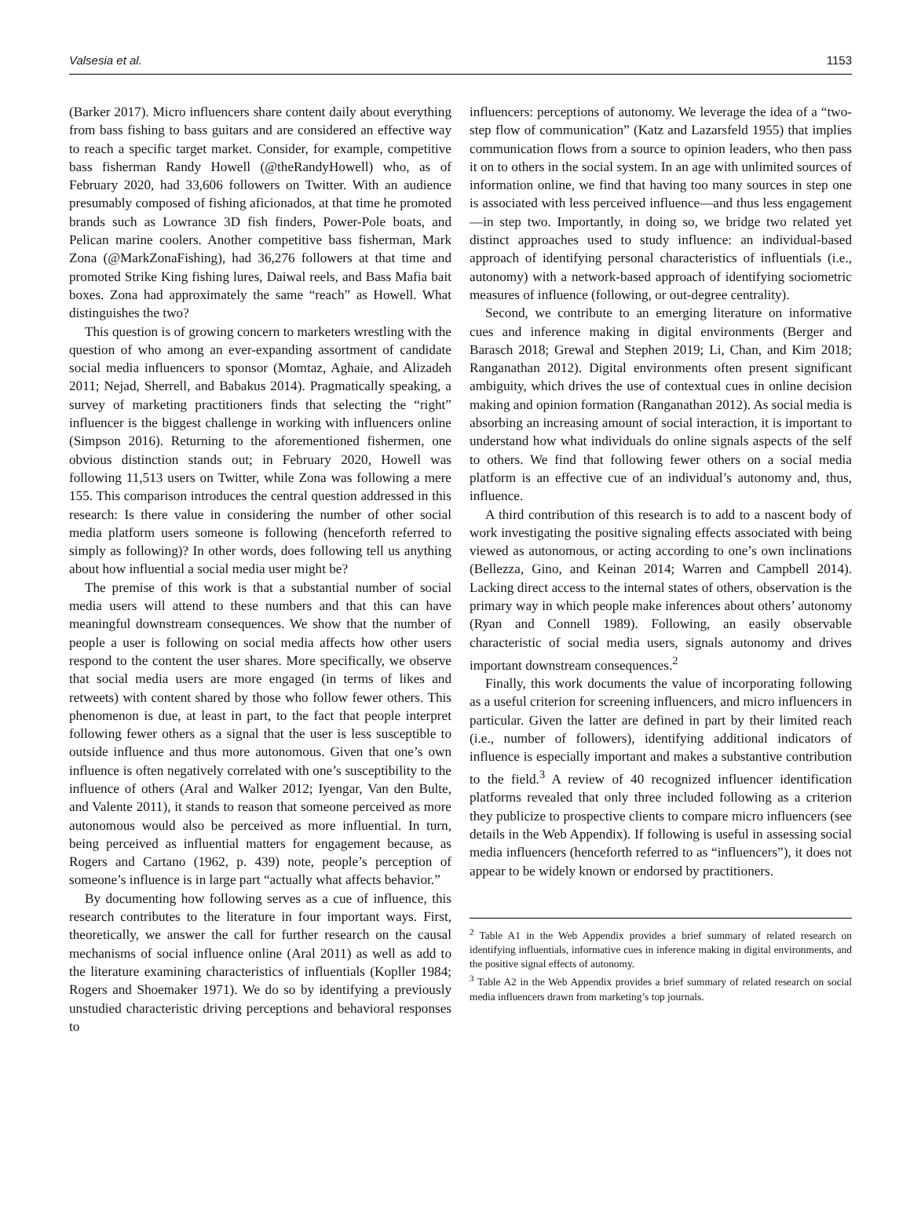Valsesia et al. 1153
(Barker 2017). Micro influencers share content daily about everything from bass fishing to bass guitars and are considered an effective way to reach a specific target market. Consider, for example, competitive bass fisherman Randy Howell (@theRandyHowell) who, as of February 2020, had 33,606 followers on Twitter. With an audience presumably composed of fishing aficionados, at that time he promoted brands such as Lowrance 3D fish finders, Power-Pole boats, and Pelican marine coolers. Another competitive bass fisherman, Mark Zona (@MarkZonaFishing), had 36,276 followers at that time and promoted Strike King fishing lures, Daiwal reels, and Bass Mafia bait boxes. Zona had approximately the same “reach” as Howell. What distinguishes the two?
This question is of growing concern to marketers wrestling with the question of who among an ever-expanding assortment of candidate social media influencers to sponsor (Momtaz, Aghaie, and Alizadeh 2011; Nejad, Sherrell, and Babakus 2014). Pragmatically speaking, a survey of marketing practitioners finds that selecting the “right” influencer is the biggest challenge in working with influencers online (Simpson 2016). Returning to the aforementioned fishermen, one obvious distinction stands out; in February 2020, Howell was following 11,513 users on Twitter, while Zona was following a mere 155. This comparison introduces the central question addressed in this research: Is there value in considering the number of other social media platform users someone is following (henceforth referred to simply as following)? In other words, does following tell us anything about how influential a social media user might be?
The premise of this work is that a substantial number of social media users will attend to these numbers and that this can have meaningful downstream consequences. We show that the number of people a user is following on social media affects how other users respond to the content the user shares. More specifically, we observe that social media users are more engaged (in terms of likes and retweets) with content shared by those who follow fewer others. This phenomenon is due, at least in part, to the fact that people interpret following fewer others as a signal that the user is less susceptible to outside influence and thus more autonomous. Given that one’s own influence is often negatively correlated with one’s susceptibility to the influence of others (Aral and Walker 2012; Iyengar, Van den Bulte, and Valente 2011), it stands to reason that someone perceived as more autonomous would also be perceived as more influential. In turn, being perceived as influential matters for engagement because, as Rogers and Cartano (1962, p. 439) note, people’s perception of someone’s influence is in large part “actually what affects behavior.”
By documenting how following serves as a cue of influence, this research contributes to the literature in four important ways. First, theoretically, we answer the call for further research on the causal mechanisms of social influence online (Aral 2011) as well as add to the literature examining characteristics of influentials (Kopller 1984; Rogers and Shoemaker 1971). We do so by identifying a previously unstudied characteristic driving perceptions and behavioral responses to
influencers: perceptions of autonomy. We leverage the idea of a “two-step flow of communication” (Katz and Lazarsfeld 1955) that implies communication flows from a source to opinion leaders, who then pass it on to others in the social system. In an age with unlimited sources of information online, we find that having too many sources in step one is associated with less perceived influence—and thus less engagement—in step two. Importantly, in doing so, we bridge two related yet distinct approaches used to study influence: an individual-based approach of identifying personal characteristics of influentials (i.e., autonomy) with a network-based approach of identifying sociometric measures of influence (following, or out-degree centrality).
Second, we contribute to an emerging literature on informative cues and inference making in digital environments (Berger and Barasch 2018; Grewal and Stephen 2019; Li, Chan, and Kim 2018; Ranganathan 2012). Digital environments often present significant ambiguity, which drives the use of contextual cues in online decision making and opinion formation (Ranganathan 2012). As social media is absorbing an increasing amount of social interaction, it is important to understand how what individuals do online signals aspects of the self to others. We find that following fewer others on a social media platform is an effective cue of an individual’s autonomy and, thus, influence.
A third contribution of this research is to add to a nascent body of work investigating the positive signaling effects associated with being viewed as autonomous, or acting according to one’s own inclinations (Bellezza, Gino, and Keinan 2014; Warren and Campbell 2014). Lacking direct access to the internal states of others, observation is the primary way in which people make inferences about others’ autonomy (Ryan and Connell 1989). Following, an easily observable characteristic of social media users, signals autonomy and drives important downstream consequences.<sup>2</sup>
Finally, this work documents the value of incorporating following as a useful criterion for screening influencers, and micro influencers in particular. Given the latter are defined in part by their limited reach (i.e., number of followers), identifying additional indicators of influence is especially important and makes a substantive contribution to the field.<sup>3</sup> A review of 40 recognized influencer identification platforms revealed that only three included following as a criterion they publicize to prospective clients to compare micro influencers (see details in the Web Appendix). If following is useful in assessing social media influencers (henceforth referred to as “influencers”), it does not appear to be widely known or endorsed by practitioners.
<sup>2</sup> Table A1 in the Web Appendix provides a brief summary of related research on identifying influentials, informative cues in inference making in digital environments, and the positive signal effects of autonomy.
<sup>3</sup> Table A2 in the Web Appendix provides a brief summary of related research on social media influencers drawn from marketing’s top journals.